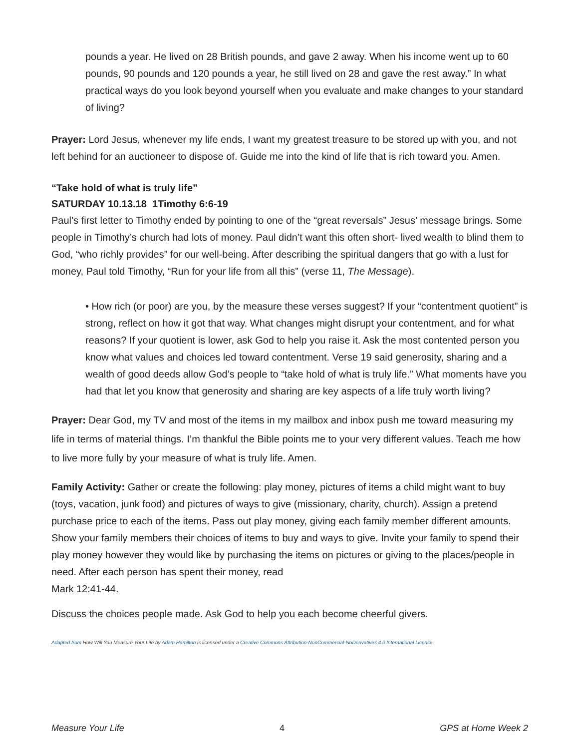pounds a year. He lived on 28 British pounds, and gave 2 away. When his income went up to 60 pounds, 90 pounds and 120 pounds a year, he still lived on 28 and gave the rest away.” In what practical ways do you look beyond yourself when you evaluate and make changes to your standard of living?
Prayer: Lord Jesus, whenever my life ends, I want my greatest treasure to be stored up with you, and not left behind for an auctioneer to dispose of. Guide me into the kind of life that is rich toward you. Amen.
“Take hold of what is truly life”
SATURDAY 10.13.18 1Timothy 6:6-19
Paul’s first letter to Timothy ended by pointing to one of the “great reversals” Jesus’ message brings. Some people in Timothy’s church had lots of money. Paul didn’t want this often short- lived wealth to blind them to God, “who richly provides” for our well-being. After describing the spiritual dangers that go with a lust for money, Paul told Timothy, “Run for your life from all this” (verse 11, The Message).
• How rich (or poor) are you, by the measure these verses suggest? If your “contentment quotient” is strong, reflect on how it got that way. What changes might disrupt your contentment, and for what reasons? If your quotient is lower, ask God to help you raise it. Ask the most contented person you know what values and choices led toward contentment. Verse 19 said generosity, sharing and a wealth of good deeds allow God’s people to “take hold of what is truly life.” What moments have you had that let you know that generosity and sharing are key aspects of a life truly worth living?
Prayer: Dear God, my TV and most of the items in my mailbox and inbox push me toward measuring my life in terms of material things. I’m thankful the Bible points me to your very different values. Teach me how to live more fully by your measure of what is truly life. Amen.
Family Activity: Gather or create the following: play money, pictures of items a child might want to buy (toys, vacation, junk food) and pictures of ways to give (missionary, charity, church). Assign a pretend purchase price to each of the items. Pass out play money, giving each family member different amounts. Show your family members their choices of items to buy and ways to give. Invite your family to spend their play money however they would like by purchasing the items on pictures or giving to the places/people in need. After each person has spent their money, read
Mark 12:41-44.
Discuss the choices people made. Ask God to help you each become cheerful givers.
Adapted from How Will You Measure Your Life by Adam Hamilton is licensed under a Creative Commons Attribution-NonCommercial-NoDerivatives 4.0 International License.
Measure Your Life 4 GPS at Home Week 2